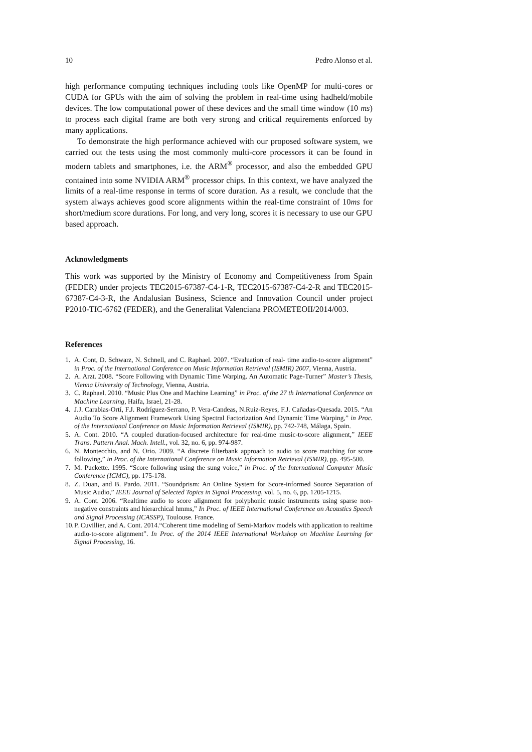10 Pedro Alonso et al.
high performance computing techniques including tools like OpenMP for multi-cores or CUDA for GPUs with the aim of solving the problem in real-time using hadheld/mobile devices. The low computational power of these devices and the small time window (10 ms) to process each digital frame are both very strong and critical requirements enforced by many applications.
To demonstrate the high performance achieved with our proposed software system, we carried out the tests using the most commonly multi-core processors it can be found in modern tablets and smartphones, i.e. the ARM<sup>®</sup> processor, and also the embedded GPU contained into some NVIDIA ARM<sup>®</sup> processor chips. In this context, we have analyzed the limits of a real-time response in terms of score duration. As a result, we conclude that the system always achieves good score alignments within the real-time constraint of 10ms for short/medium score durations. For long, and very long, scores it is necessary to use our GPU based approach.
Acknowledgments
This work was supported by the Ministry of Economy and Competitiveness from Spain (FEDER) under projects TEC2015-67387-C4-1-R, TEC2015-67387-C4-2-R and TEC2015-67387-C4-3-R, the Andalusian Business, Science and Innovation Council under project P2010-TIC-6762 (FEDER), and the Generalitat Valenciana PROMETEOII/2014/003.
References
1. A. Cont, D. Schwarz, N. Schnell, and C. Raphael. 2007. “Evaluation of real- time audio-to-score alignment” in Proc. of the International Conference on Music Information Retrieval (ISMIR) 2007, Vienna, Austria.
2. A. Arzt. 2008. “Score Following with Dynamic Time Warping. An Automatic Page-Turner” Master’s Thesis, Vienna University of Technology, Vienna, Austria.
3. C. Raphael. 2010. “Music Plus One and Machine Learning” in Proc. of the 27 th International Conference on Machine Learning, Haifa, Israel, 21-28.
4. J.J. Carabias-Ortí, F.J. Rodríguez-Serrano, P. Vera-Candeas, N.Ruiz-Reyes, F.J. Cañadas-Quesada. 2015. “An Audio To Score Alignment Framework Using Spectral Factorization And Dynamic Time Warping,” in Proc. of the International Conference on Music Information Retrieval (ISMIR), pp. 742-748, Málaga, Spain.
5. A. Cont. 2010. “A coupled duration-focused architecture for real-time music-to-score alignment,” IEEE Trans. Pattern Anal. Mach. Intell., vol. 32, no. 6, pp. 974-987.
6. N. Montecchio, and N. Orio. 2009. “A discrete filterbank approach to audio to score matching for score following,” in Proc. of the International Conference on Music Information Retrieval (ISMIR), pp. 495-500.
7. M. Puckette. 1995. “Score following using the sung voice,” in Proc. of the International Computer Music Conference (ICMC), pp. 175-178.
8. Z. Duan, and B. Pardo. 2011. “Soundprism: An Online System for Score-informed Source Separation of Music Audio,” IEEE Journal of Selected Topics in Signal Processing, vol. 5, no. 6, pp. 1205-1215.
9. A. Cont. 2006. “Realtime audio to score alignment for polyphonic music instruments using sparse non-negative constraints and hierarchical hmms,” In Proc. of IEEE International Conference on Acoustics Speech and Signal Processing (ICASSP), Toulouse. France.
10. P. Cuvillier, and A. Cont. 2014.“Coherent time modeling of Semi-Markov models with application to realtime audio-to-score alignment”. In Proc. of the 2014 IEEE International Workshop on Machine Learning for Signal Processing, 16.